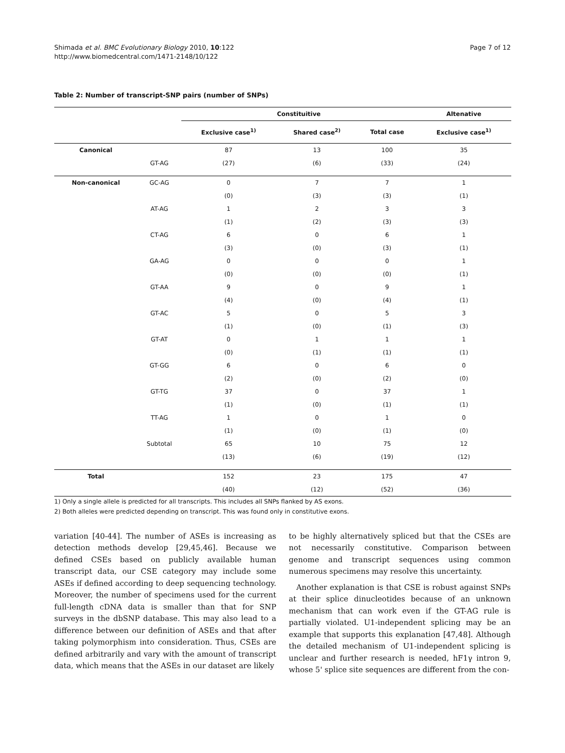Shimada et al. BMC Evolutionary Biology 2010, 10:122
http://www.biomedcentral.com/1471-2148/10/122
Page 7 of 12
Table 2: Number of transcript-SNP pairs (number of SNPs)
| | | Constituitive | | | Altenative |
| --- | --- | --- | --- | --- | --- |
| | | Exclusive case<sup>1)</sup> | Shared case<sup>2)</sup> | Total case | Exclusive case<sup>1)</sup> |
| Canonical | | 87 | 13 | 100 | 35 |
| | GT-AG | (27) | (6) | (33) | (24) |
| Non-canonical | GC-AG | 0 | 7 | 7 | 1 |
| | | (0) | (3) | (3) | (1) |
| | AT-AG | 1 | 2 | 3 | 3 |
| | | (1) | (2) | (3) | (3) |
| | CT-AG | 6 | 0 | 6 | 1 |
| | | (3) | (0) | (3) | (1) |
| | GA-AG | 0 | 0 | 0 | 1 |
| | | (0) | (0) | (0) | (1) |
| | GT-AA | 9 | 0 | 9 | 1 |
| | | (4) | (0) | (4) | (1) |
| | GT-AC | 5 | 0 | 5 | 3 |
| | | (1) | (0) | (1) | (3) |
| | GT-AT | 0 | 1 | 1 | 1 |
| | | (0) | (1) | (1) | (1) |
| | GT-GG | 6 | 0 | 6 | 0 |
| | | (2) | (0) | (2) | (0) |
| | GT-TG | 37 | 0 | 37 | 1 |
| | | (1) | (0) | (1) | (1) |
| | TT-AG | 1 | 0 | 1 | 0 |
| | | (1) | (0) | (1) | (0) |
| | Subtotal | 65 | 10 | 75 | 12 |
| | | (13) | (6) | (19) | (12) |
| Total | | 152 | 23 | 175 | 47 |
| | | (40) | (12) | (52) | (36) |
1) Only a single allele is predicted for all transcripts. This includes all SNPs flanked by AS exons.
2) Both alleles were predicted depending on transcript. This was found only in constitutive exons.
variation [40-44]. The number of ASEs is increasing as detection methods develop [29,45,46]. Because we defined CSEs based on publicly available human transcript data, our CSE category may include some ASEs if defined according to deep sequencing technology. Moreover, the number of specimens used for the current full-length cDNA data is smaller than that for SNP surveys in the dbSNP database. This may also lead to a difference between our definition of ASEs and that after taking polymorphism into consideration. Thus, CSEs are defined arbitrarily and vary with the amount of transcript data, which means that the ASEs in our dataset are likely
to be highly alternatively spliced but that the CSEs are not necessarily constitutive. Comparison between genome and transcript sequences using common numerous specimens may resolve this uncertainty.
Another explanation is that CSE is robust against SNPs at their splice dinucleotides because of an unknown mechanism that can work even if the GT-AG rule is partially violated. U1-independent splicing may be an example that supports this explanation [47,48]. Although the detailed mechanism of U1-independent splicing is unclear and further research is needed, hF1γ intron 9, whose 5' splice site sequences are different from the con-